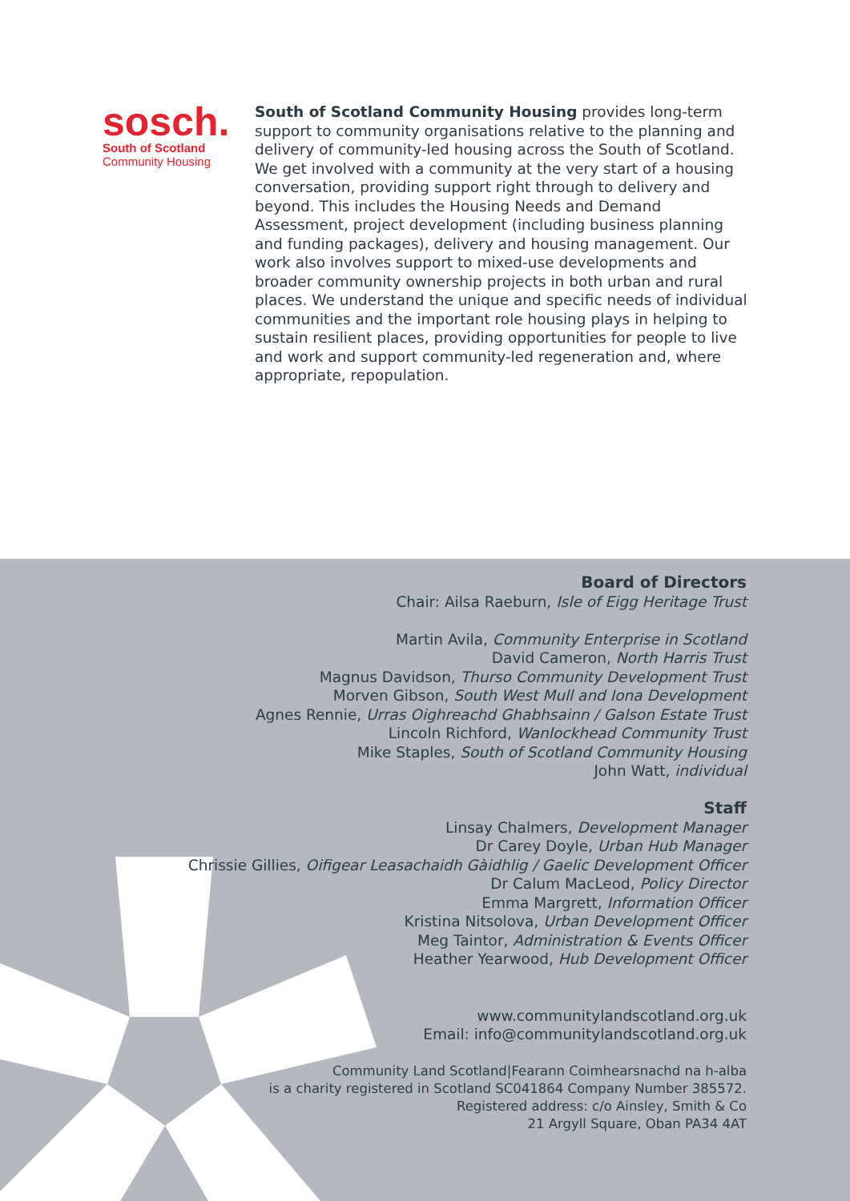sosch.
South of Scotland
Community Housing
South of Scotland Community Housing provides long-term support to community organisations relative to the planning and delivery of community-led housing across the South of Scotland. We get involved with a community at the very start of a housing conversation, providing support right through to delivery and beyond. This includes the Housing Needs and Demand Assessment, project development (including business planning and funding packages), delivery and housing management. Our work also involves support to mixed-use developments and broader community ownership projects in both urban and rural places. We understand the unique and specific needs of individual communities and the important role housing plays in helping to sustain resilient places, providing opportunities for people to live and work and support community-led regeneration and, where appropriate, repopulation.
Board of Directors
Chair: Ailsa Raeburn, Isle of Eigg Heritage Trust
Martin Avila, Community Enterprise in Scotland
David Cameron, North Harris Trust
Magnus Davidson, Thurso Community Development Trust
Morven Gibson, South West Mull and Iona Development
Agnes Rennie, Urras Oighreachd Ghabhsainn / Galson Estate Trust
Lincoln Richford, Wanlockhead Community Trust
Mike Staples, South of Scotland Community Housing
John Watt, individual
Staff
Linsay Chalmers, Development Manager
Dr Carey Doyle, Urban Hub Manager
Chrissie Gillies, Oifigear Leasachaidh Gàidhlig / Gaelic Development Officer
Dr Calum MacLeod, Policy Director
Emma Margrett, Information Officer
Kristina Nitsolova, Urban Development Officer
Meg Taintor, Administration & Events Officer
Heather Yearwood, Hub Development Officer
www.communitylandscotland.org.uk
Email: info@communitylandscotland.org.uk
Community Land Scotland|Fearann Coimhearsnachd na h-alba
is a charity registered in Scotland SC041864 Company Number 385572.
Registered address: c/o Ainsley, Smith & Co
21 Argyll Square, Oban PA34 4AT